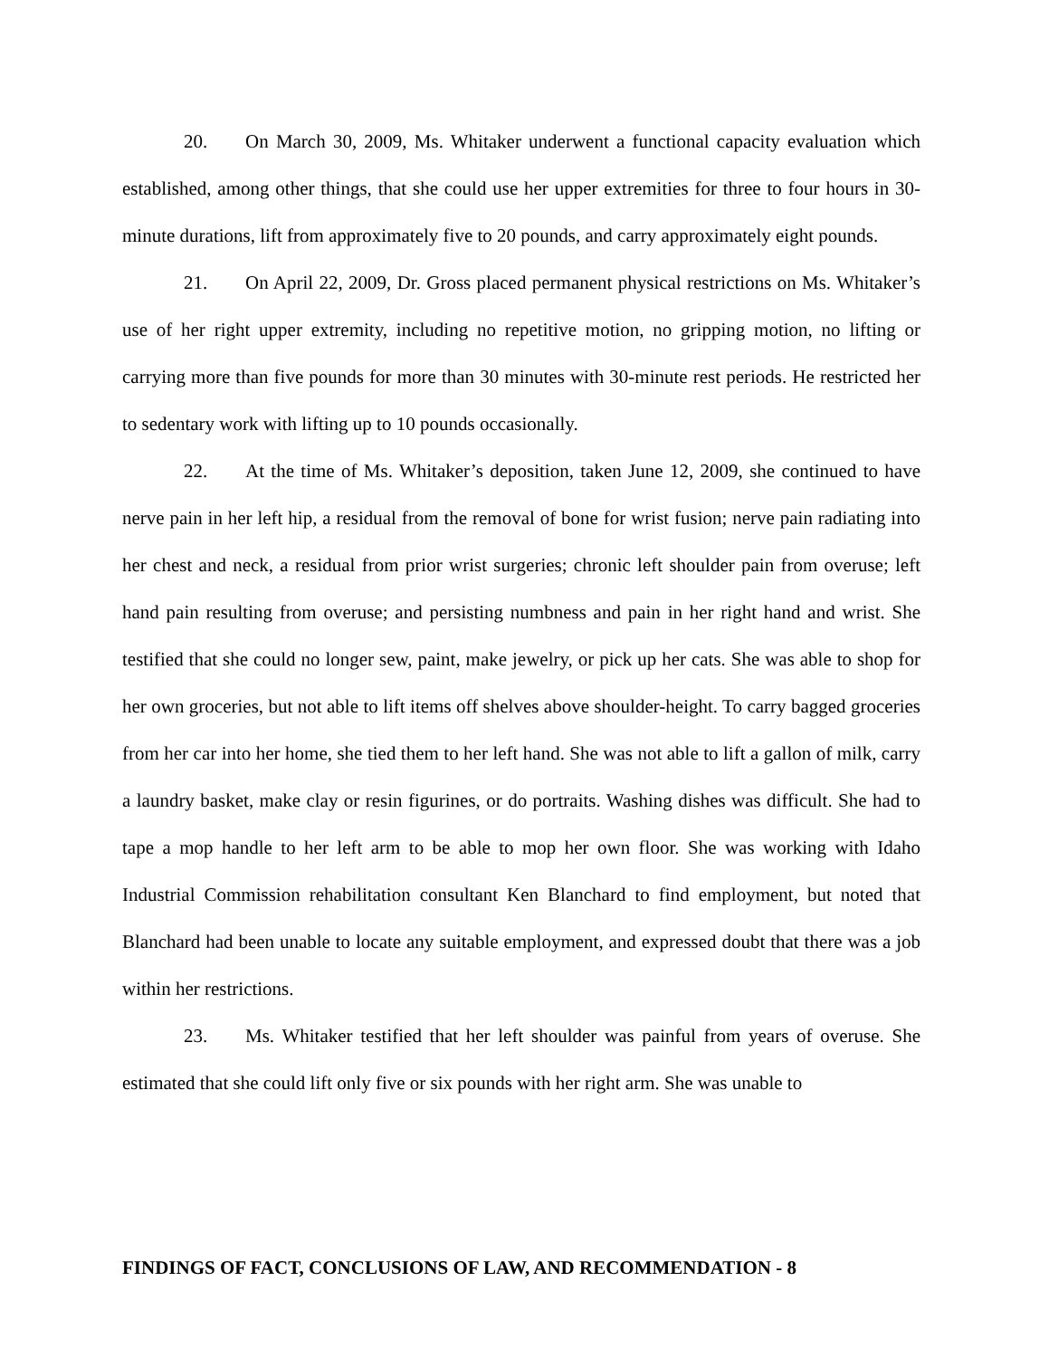20. On March 30, 2009, Ms. Whitaker underwent a functional capacity evaluation which established, among other things, that she could use her upper extremities for three to four hours in 30-minute durations, lift from approximately five to 20 pounds, and carry approximately eight pounds.
21. On April 22, 2009, Dr. Gross placed permanent physical restrictions on Ms. Whitaker’s use of her right upper extremity, including no repetitive motion, no gripping motion, no lifting or carrying more than five pounds for more than 30 minutes with 30-minute rest periods. He restricted her to sedentary work with lifting up to 10 pounds occasionally.
22. At the time of Ms. Whitaker’s deposition, taken June 12, 2009, she continued to have nerve pain in her left hip, a residual from the removal of bone for wrist fusion; nerve pain radiating into her chest and neck, a residual from prior wrist surgeries; chronic left shoulder pain from overuse; left hand pain resulting from overuse; and persisting numbness and pain in her right hand and wrist. She testified that she could no longer sew, paint, make jewelry, or pick up her cats. She was able to shop for her own groceries, but not able to lift items off shelves above shoulder-height. To carry bagged groceries from her car into her home, she tied them to her left hand. She was not able to lift a gallon of milk, carry a laundry basket, make clay or resin figurines, or do portraits. Washing dishes was difficult. She had to tape a mop handle to her left arm to be able to mop her own floor. She was working with Idaho Industrial Commission rehabilitation consultant Ken Blanchard to find employment, but noted that Blanchard had been unable to locate any suitable employment, and expressed doubt that there was a job within her restrictions.
23. Ms. Whitaker testified that her left shoulder was painful from years of overuse. She estimated that she could lift only five or six pounds with her right arm. She was unable to
FINDINGS OF FACT, CONCLUSIONS OF LAW, AND RECOMMENDATION - 8